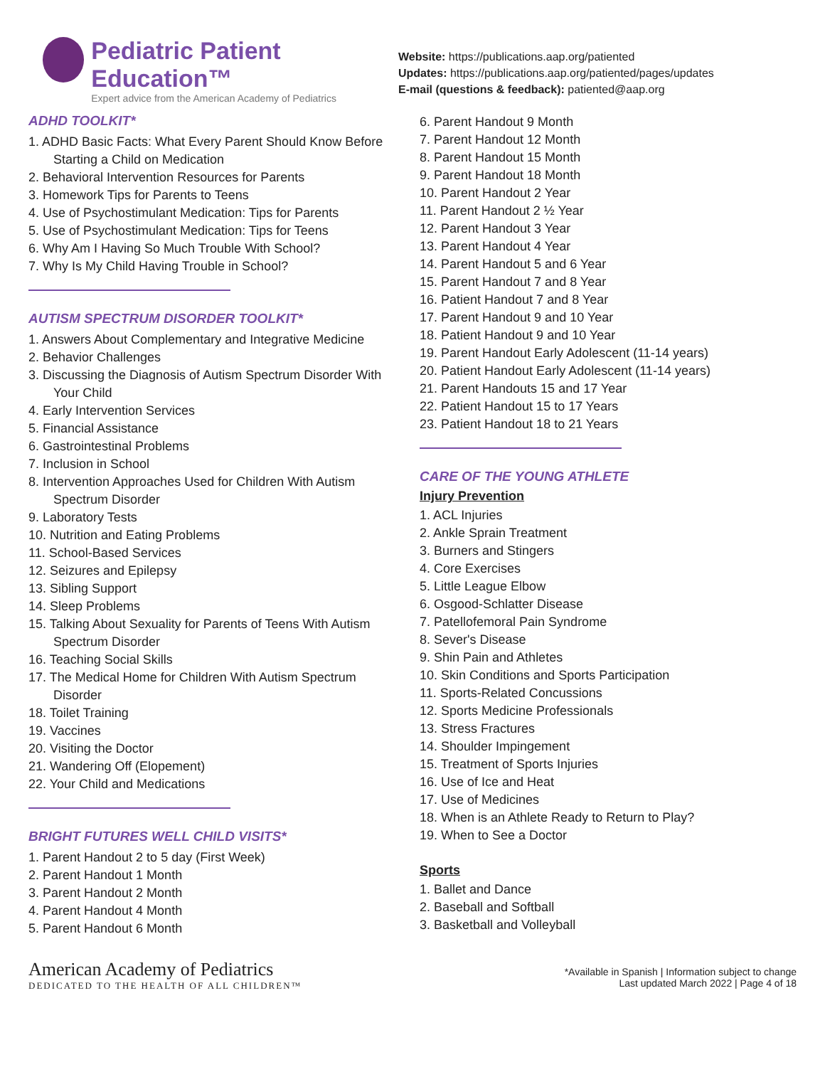Pediatric Patient Education™
Expert advice from the American Academy of Pediatrics
Website: https://publications.aap.org/patiented
Updates: https://publications.aap.org/patiented/pages/updates
E-mail (questions & feedback): patiented@aap.org
ADHD TOOLKIT*
1. ADHD Basic Facts: What Every Parent Should Know Before Starting a Child on Medication
2. Behavioral Intervention Resources for Parents
3. Homework Tips for Parents to Teens
4. Use of Psychostimulant Medication: Tips for Parents
5. Use of Psychostimulant Medication: Tips for Teens
6. Why Am I Having So Much Trouble With School?
7. Why Is My Child Having Trouble in School?
AUTISM SPECTRUM DISORDER TOOLKIT*
1. Answers About Complementary and Integrative Medicine
2. Behavior Challenges
3. Discussing the Diagnosis of Autism Spectrum Disorder With Your Child
4. Early Intervention Services
5. Financial Assistance
6. Gastrointestinal Problems
7. Inclusion in School
8. Intervention Approaches Used for Children With Autism Spectrum Disorder
9. Laboratory Tests
10. Nutrition and Eating Problems
11. School-Based Services
12. Seizures and Epilepsy
13. Sibling Support
14. Sleep Problems
15. Talking About Sexuality for Parents of Teens With Autism Spectrum Disorder
16. Teaching Social Skills
17. The Medical Home for Children With Autism Spectrum Disorder
18. Toilet Training
19. Vaccines
20. Visiting the Doctor
21. Wandering Off (Elopement)
22. Your Child and Medications
BRIGHT FUTURES WELL CHILD VISITS*
1. Parent Handout 2 to 5 day (First Week)
2. Parent Handout 1 Month
3. Parent Handout 2 Month
4. Parent Handout 4 Month
5. Parent Handout 6 Month
6. Parent Handout 9 Month
7. Parent Handout 12 Month
8. Parent Handout 15 Month
9. Parent Handout 18 Month
10. Parent Handout 2 Year
11. Parent Handout 2 ½ Year
12. Parent Handout 3 Year
13. Parent Handout 4 Year
14. Parent Handout 5 and 6 Year
15. Parent Handout 7 and 8 Year
16. Patient Handout 7 and 8 Year
17. Parent Handout 9 and 10 Year
18. Patient Handout 9 and 10 Year
19. Parent Handout Early Adolescent (11-14 years)
20. Patient Handout Early Adolescent (11-14 years)
21. Parent Handouts 15 and 17 Year
22. Patient Handout 15 to 17 Years
23. Patient Handout 18 to 21 Years
CARE OF THE YOUNG ATHLETE
Injury Prevention
1. ACL Injuries
2. Ankle Sprain Treatment
3. Burners and Stingers
4. Core Exercises
5. Little League Elbow
6. Osgood-Schlatter Disease
7. Patellofemoral Pain Syndrome
8. Sever's Disease
9. Shin Pain and Athletes
10. Skin Conditions and Sports Participation
11. Sports-Related Concussions
12. Sports Medicine Professionals
13. Stress Fractures
14. Shoulder Impingement
15. Treatment of Sports Injuries
16. Use of Ice and Heat
17. Use of Medicines
18. When is an Athlete Ready to Return to Play?
19. When to See a Doctor
Sports
1. Ballet and Dance
2. Baseball and Softball
3. Basketball and Volleyball
American Academy of Pediatrics
DEDICATED TO THE HEALTH OF ALL CHILDREN™
*Available in Spanish | Information subject to change
Last updated March 2022 | Page 4 of 18